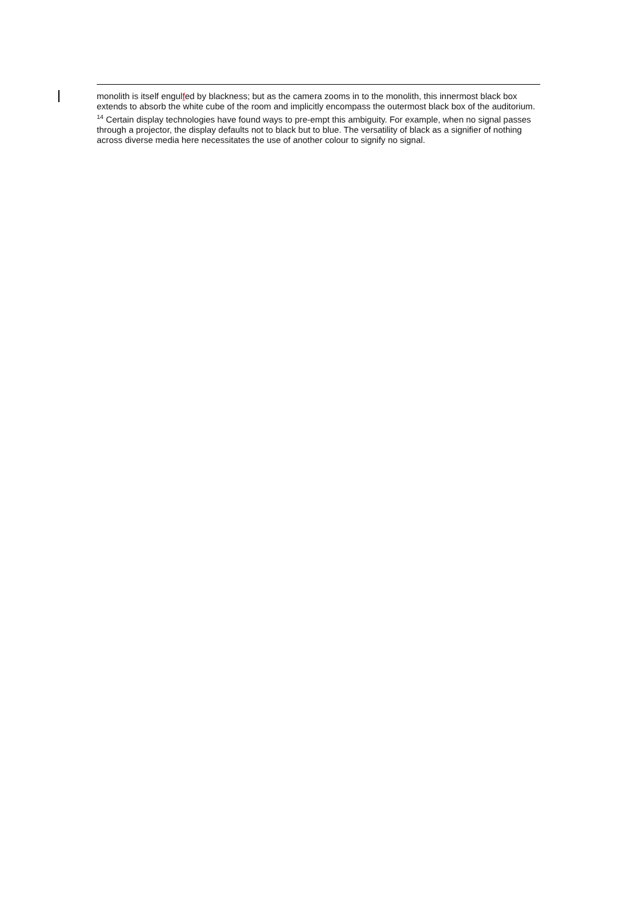monolith is itself engulfed by blackness; but as the camera zooms in to the monolith, this innermost black box extends to absorb the white cube of the room and implicitly encompass the outermost black box of the auditorium.
<sup>14</sup> Certain display technologies have found ways to pre-empt this ambiguity. For example, when no signal passes through a projector, the display defaults not to black but to blue. The versatility of black as a signifier of nothing across diverse media here necessitates the use of another colour to signify no signal.